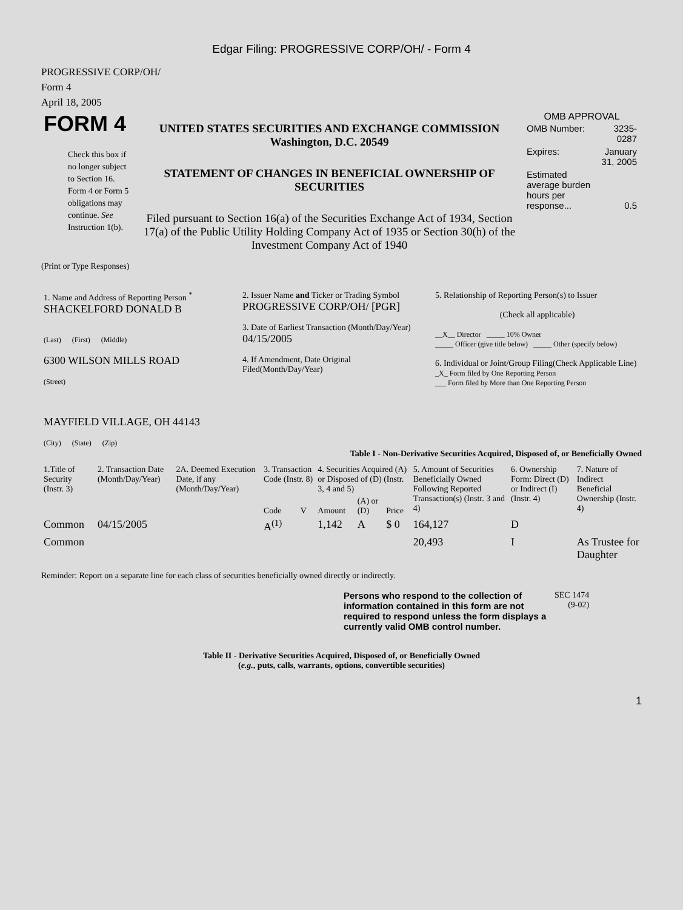Edgar Filing: PROGRESSIVE CORP/OH/ - Form 4
PROGRESSIVE CORP/OH/
Form 4
April 18, 2005
| FORM 4 Check this box if no longer subject to Section 16. Form 4 or Form 5 obligations may continue. See Instruction 1(b). | UNITED STATES SECURITIES AND EXCHANGE COMMISSION Washington, D.C. 20549 STATEMENT OF CHANGES IN BENEFICIAL OWNERSHIP OF SECURITIES Filed pursuant to Section 16(a) of the Securities Exchange Act of 1934, Section 17(a) of the Public Utility Holding Company Act of 1935 or Section 30(h) of the Investment Company Act of 1940 | OMB APPROVAL / OMB Number: / 3235-0287 / / Expires: / January 31, 2005 / / Estimated average burden hours per response... / 0.5 / |
(Print or Type Responses)
| 1. Name and Address of Reporting Person <sup>*</sup> SHACKELFORD DONALD B (Last) (First) (Middle) 6300 WILSON MILLS ROAD (Street) MAYFIELD VILLAGE, OH 44143 (City) (State) (Zip) | 2. Issuer Name and Ticker or Trading Symbol PROGRESSIVE CORP/OH/ [PGR] 3. Date of Earliest Transaction (Month/Day/Year) 04/15/2005 4. If Amendment, Date Original Filed(Month/Day/Year) | 5. Relationship of Reporting Person(s) to Issuer (Check all applicable) __X__ Director _____ 10% Owner _____ Officer (give title below) _____ Other (specify below) 6. Individual or Joint/Group Filing(Check Applicable Line) _X_ Form filed by One Reporting Person ___ Form filed by More than One Reporting Person |
Table I - Non-Derivative Securities Acquired, Disposed of, or Beneficially Owned
| 1.Title of Security (Instr. 3) | 2. Transaction Date (Month/Day/Year) | 2A. Deemed Execution Date, if any (Month/Day/Year) | 3. Transaction Code (Instr. 8) | | 4. Securities Acquired (A) or Disposed of (D) (Instr. 3, 4 and 5) | | | 5. Amount of Securities Beneficially Owned Following Reported Transaction(s) (Instr. 3 and 4) | 6. Ownership Form: Direct (D) or Indirect (I) (Instr. 4) | 7. Nature of Indirect Beneficial Ownership (Instr. 4) |
| --- | --- | --- | --- | --- | --- | --- | --- | --- | --- | --- |
| | | | Code | V | Amount | (A) or (D) | Price | | | |
| Common | 04/15/2005 | | A<sup>(1)</sup> | | 1,142 | A | $ 0 | 164,127 | D | |
| Common | | | | | | | | 20,493 | I | As Trustee for Daughter |
Reminder: Report on a separate line for each class of securities beneficially owned directly or indirectly.
| Persons who respond to the collection of information contained in this form are not required to respond unless the form displays a currently valid OMB control number. | SEC 1474 (9-02) |
Table II - Derivative Securities Acquired, Disposed of, or Beneficially Owned
(e.g., puts, calls, warrants, options, convertible securities)
1